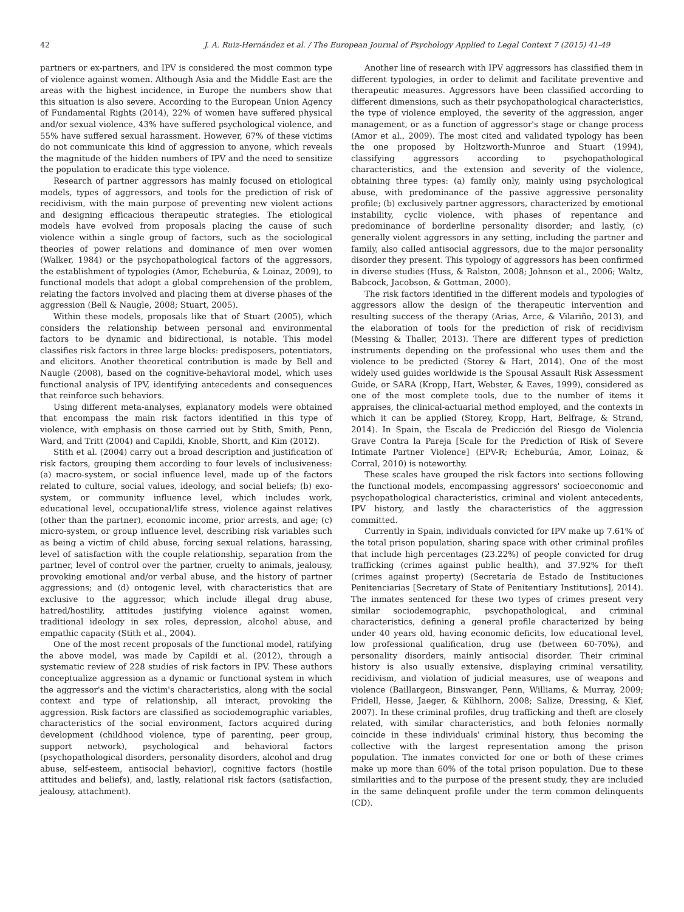42 J. A. Ruiz-Hernández et al. / The European Journal of Psychology Applied to Legal Context 7 (2015) 41-49
partners or ex-partners, and IPV is considered the most common type of violence against women. Although Asia and the Middle East are the areas with the highest incidence, in Europe the numbers show that this situation is also severe. According to the European Union Agency of Fundamental Rights (2014), 22% of women have suffered physical and/or sexual violence, 43% have suffered psychological violence, and 55% have suffered sexual harassment. However, 67% of these victims do not communicate this kind of aggression to anyone, which reveals the magnitude of the hidden numbers of IPV and the need to sensitize the population to eradicate this type violence.
Research of partner aggressors has mainly focused on etiological models, types of aggressors, and tools for the prediction of risk of recidivism, with the main purpose of preventing new violent actions and designing efficacious therapeutic strategies. The etiological models have evolved from proposals placing the cause of such violence within a single group of factors, such as the sociological theories of power relations and dominance of men over women (Walker, 1984) or the psychopathological factors of the aggressors, the establishment of typologies (Amor, Echeburúa, & Loinaz, 2009), to functional models that adopt a global comprehension of the problem, relating the factors involved and placing them at diverse phases of the aggression (Bell & Naugle, 2008; Stuart, 2005).
Within these models, proposals like that of Stuart (2005), which considers the relationship between personal and environmental factors to be dynamic and bidirectional, is notable. This model classifies risk factors in three large blocks: predisposers, potentiators, and elicitors. Another theoretical contribution is made by Bell and Naugle (2008), based on the cognitive-behavioral model, which uses functional analysis of IPV, identifying antecedents and consequences that reinforce such behaviors.
Using different meta-analyses, explanatory models were obtained that encompass the main risk factors identified in this type of violence, with emphasis on those carried out by Stith, Smith, Penn, Ward, and Tritt (2004) and Capildi, Knoble, Shortt, and Kim (2012).
Stith et al. (2004) carry out a broad description and justification of risk factors, grouping them according to four levels of inclusiveness: (a) macro-system, or social influence level, made up of the factors related to culture, social values, ideology, and social beliefs; (b) exo-system, or community influence level, which includes work, educational level, occupational/life stress, violence against relatives (other than the partner), economic income, prior arrests, and age; (c) micro-system, or group influence level, describing risk variables such as being a victim of child abuse, forcing sexual relations, harassing, level of satisfaction with the couple relationship, separation from the partner, level of control over the partner, cruelty to animals, jealousy, provoking emotional and/or verbal abuse, and the history of partner aggressions; and (d) ontogenic level, with characteristics that are exclusive to the aggressor, which include illegal drug abuse, hatred/hostility, attitudes justifying violence against women, traditional ideology in sex roles, depression, alcohol abuse, and empathic capacity (Stith et al., 2004).
One of the most recent proposals of the functional model, ratifying the above model, was made by Capildi et al. (2012), through a systematic review of 228 studies of risk factors in IPV. These authors conceptualize aggression as a dynamic or functional system in which the aggressor's and the victim's characteristics, along with the social context and type of relationship, all interact, provoking the aggression. Risk factors are classified as sociodemographic variables, characteristics of the social environment, factors acquired during development (childhood violence, type of parenting, peer group, support network), psychological and behavioral factors (psychopathological disorders, personality disorders, alcohol and drug abuse, self-esteem, antisocial behavior), cognitive factors (hostile attitudes and beliefs), and, lastly, relational risk factors (satisfaction, jealousy, attachment).
Another line of research with IPV aggressors has classified them in different typologies, in order to delimit and facilitate preventive and therapeutic measures. Aggressors have been classified according to different dimensions, such as their psychopathological characteristics, the type of violence employed, the severity of the aggression, anger management, or as a function of aggressor's stage or change process (Amor et al., 2009). The most cited and validated typology has been the one proposed by Holtzworth-Munroe and Stuart (1994), classifying aggressors according to psychopathological characteristics, and the extension and severity of the violence, obtaining three types: (a) family only, mainly using psychological abuse, with predominance of the passive aggressive personality profile; (b) exclusively partner aggressors, characterized by emotional instability, cyclic violence, with phases of repentance and predominance of borderline personality disorder; and lastly, (c) generally violent aggressors in any setting, including the partner and family, also called antisocial aggressors, due to the major personality disorder they present. This typology of aggressors has been confirmed in diverse studies (Huss, & Ralston, 2008; Johnson et al., 2006; Waltz, Babcock, Jacobson, & Gottman, 2000).
The risk factors identified in the different models and typologies of aggressors allow the design of the therapeutic intervention and resulting success of the therapy (Arias, Arce, & Vilariño, 2013), and the elaboration of tools for the prediction of risk of recidivism (Messing & Thaller, 2013). There are different types of prediction instruments depending on the professional who uses them and the violence to be predicted (Storey & Hart, 2014). One of the most widely used guides worldwide is the Spousal Assault Risk Assessment Guide, or SARA (Kropp, Hart, Webster, & Eaves, 1999), considered as one of the most complete tools, due to the number of items it appraises, the clinical-actuarial method employed, and the contexts in which it can be applied (Storey, Kropp, Hart, Belfrage, & Strand, 2014). In Spain, the Escala de Predicción del Riesgo de Violencia Grave Contra la Pareja [Scale for the Prediction of Risk of Severe Intimate Partner Violence] (EPV-R; Echeburúa, Amor, Loinaz, & Corral, 2010) is noteworthy.
These scales have grouped the risk factors into sections following the functional models, encompassing aggressors' socioeconomic and psychopathological characteristics, criminal and violent antecedents, IPV history, and lastly the characteristics of the aggression committed.
Currently in Spain, individuals convicted for IPV make up 7.61% of the total prison population, sharing space with other criminal profiles that include high percentages (23.22%) of people convicted for drug trafficking (crimes against public health), and 37.92% for theft (crimes against property) (Secretaría de Estado de Instituciones Penitenciarias [Secretary of State of Penitentiary Institutions], 2014). The inmates sentenced for these two types of crimes present very similar sociodemographic, psychopathological, and criminal characteristics, defining a general profile characterized by being under 40 years old, having economic deficits, low educational level, low professional qualification, drug use (between 60-70%), and personality disorders, mainly antisocial disorder. Their criminal history is also usually extensive, displaying criminal versatility, recidivism, and violation of judicial measures, use of weapons and violence (Baillargeon, Binswanger, Penn, Williams, & Murray, 2009; Fridell, Hesse, Jaeger, & Kühlhorn, 2008; Salize, Dressing, & Kief, 2007). In these criminal profiles, drug trafficking and theft are closely related, with similar characteristics, and both felonies normally coincide in these individuals' criminal history, thus becoming the collective with the largest representation among the prison population. The inmates convicted for one or both of these crimes make up more than 60% of the total prison population. Due to these similarities and to the purpose of the present study, they are included in the same delinquent profile under the term common delinquents (CD).